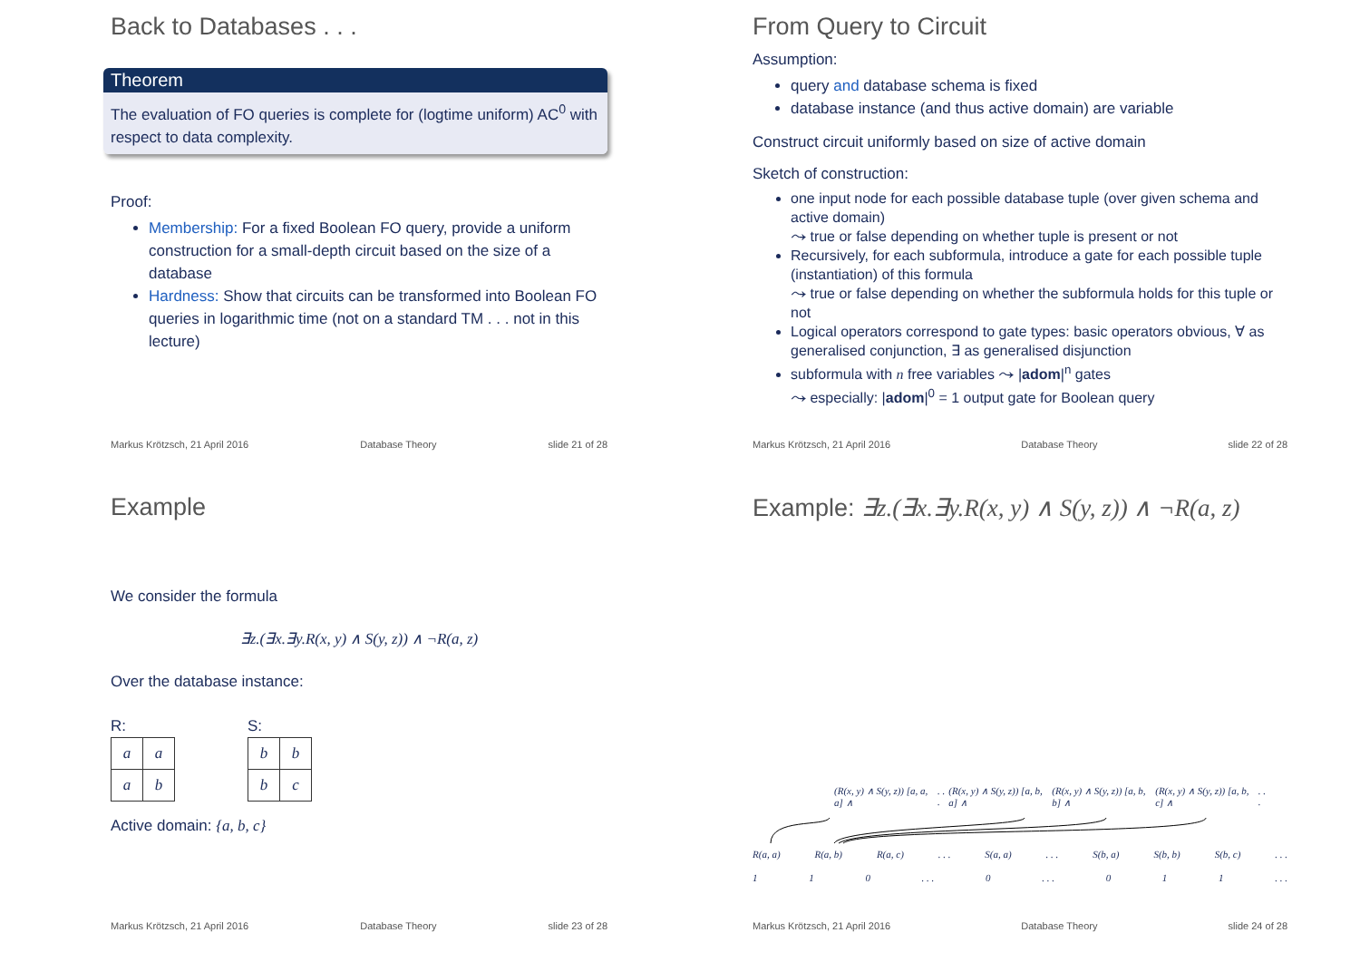Back to Databases . . .
Theorem
The evaluation of FO queries is complete for (logtime uniform) AC<sup>0</sup> with respect to data complexity.
Proof:
Membership: For a fixed Boolean FO query, provide a uniform construction for a small-depth circuit based on the size of a database
Hardness: Show that circuits can be transformed into Boolean FO queries in logarithmic time (not on a standard TM . . . not in this lecture)
Markus Krötzsch, 21 April 2016 Database Theory slide 21 of 28
From Query to Circuit
Assumption:
query and database schema is fixed
database instance (and thus active domain) are variable
Construct circuit uniformly based on size of active domain
Sketch of construction:
one input node for each possible database tuple (over given schema and active domain)
⤳ true or false depending on whether tuple is present or not
Recursively, for each subformula, introduce a gate for each possible tuple (instantiation) of this formula
⤳ true or false depending on whether the subformula holds for this tuple or not
Logical operators correspond to gate types: basic operators obvious, ∀ as generalised conjunction, ∃ as generalised disjunction
subformula with n free variables ⤳ |adom|<sup>n</sup> gates
⤳ especially: |adom|<sup>0</sup> = 1 output gate for Boolean query
Markus Krötzsch, 21 April 2016 Database Theory slide 22 of 28
Example
We consider the formula
∃z.(∃x.∃y.R(x, y) ∧ S(y, z)) ∧ ¬R(a, z)
Over the database instance:
R:
| a | a |
| a | b |
S:
| b | b |
| b | c |
Active domain: {a, b, c}
Markus Krötzsch, 21 April 2016 Database Theory slide 23 of 28
Example: ∃z.(∃x.∃y.R(x, y) ∧ S(y, z)) ∧ ¬R(a, z)
(R(x, y) ∧ S(y, z)) [a, a, a] ∧. . . (R(x, y) ∧ S(y, z)) [a, b, a] ∧ (R(x, y) ∧ S(y, z)) [a, b, b] ∧ (R(x, y) ∧ S(y, z)) [a, b, c] ∧. . .
R(a, a) R(a, b) R(a, c). . . S(a, a). . . S(b, a) S(b, b) S(b, c). . .
1 1 0. . . 0. . . 0 1 1. . .
Markus Krötzsch, 21 April 2016 Database Theory slide 24 of 28